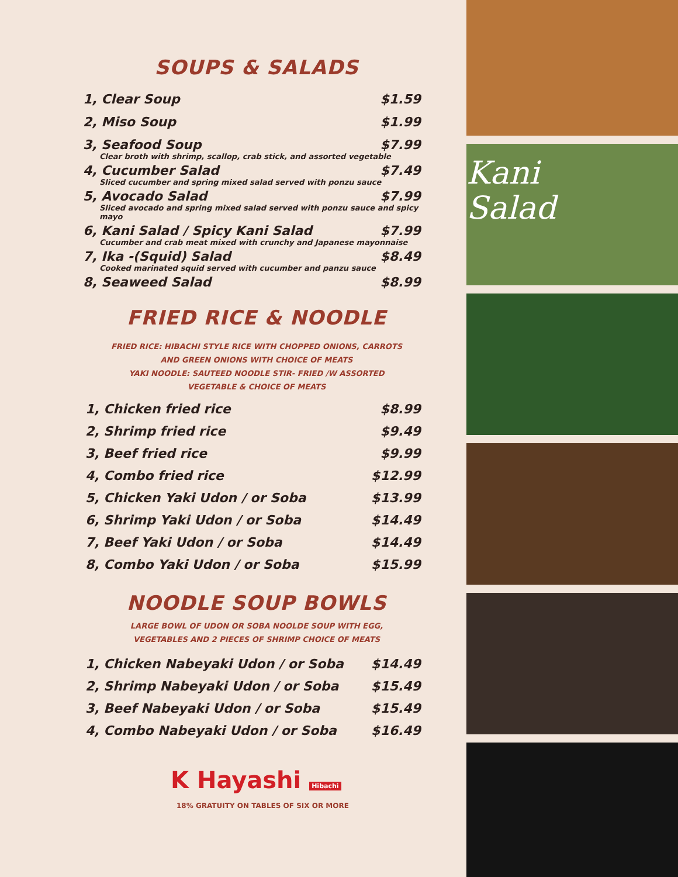SOUPS & SALADS
1, Clear Soup $1.59
2, Miso Soup $1.99
3, Seafood Soup $7.99
Clear broth with shrimp, scallop, crab stick, and assorted vegetable
4, Cucumber Salad $7.49
Sliced cucumber and spring mixed salad served with ponzu sauce
5, Avocado Salad $7.99
Sliced avocado and spring mixed salad served with ponzu sauce and spicy mayo
6, Kani Salad / Spicy Kani Salad $7.99
Cucumber and crab meat mixed with crunchy and Japanese mayonnaise
7, Ika -(Squid) Salad $8.49
Cooked marinated squid served with cucumber and panzu sauce
8, Seaweed Salad $8.99
FRIED RICE & NOODLE
FRIED RICE: HIBACHI STYLE RICE WITH CHOPPED ONIONS, CARROTS
AND GREEN ONIONS WITH CHOICE OF MEATS
YAKI NOODLE: SAUTEED NOODLE STIR- FRIED /W ASSORTED
VEGETABLE & CHOICE OF MEATS
1, Chicken fried rice $8.99
2, Shrimp fried rice $9.49
3, Beef fried rice $9.99
4, Combo fried rice $12.99
5, Chicken Yaki Udon / or Soba $13.99
6, Shrimp Yaki Udon / or Soba $14.49
7, Beef Yaki Udon / or Soba $14.49
8, Combo Yaki Udon / or Soba $15.99
NOODLE SOUP BOWLS
LARGE BOWL OF UDON OR SOBA NOOLDE SOUP WITH EGG,
VEGETABLES AND 2 PIECES OF SHRIMP CHOICE OF MEATS
1, Chicken Nabeyaki Udon / or Soba $14.49
2, Shrimp Nabeyaki Udon / or Soba $15.49
3, Beef Nabeyaki Udon / or Soba $15.49
4, Combo Nabeyaki Udon / or Soba $16.49
K Hayashi Hibachi
18% GRATUITY ON TABLES OF SIX OR MORE
Kani
Salad